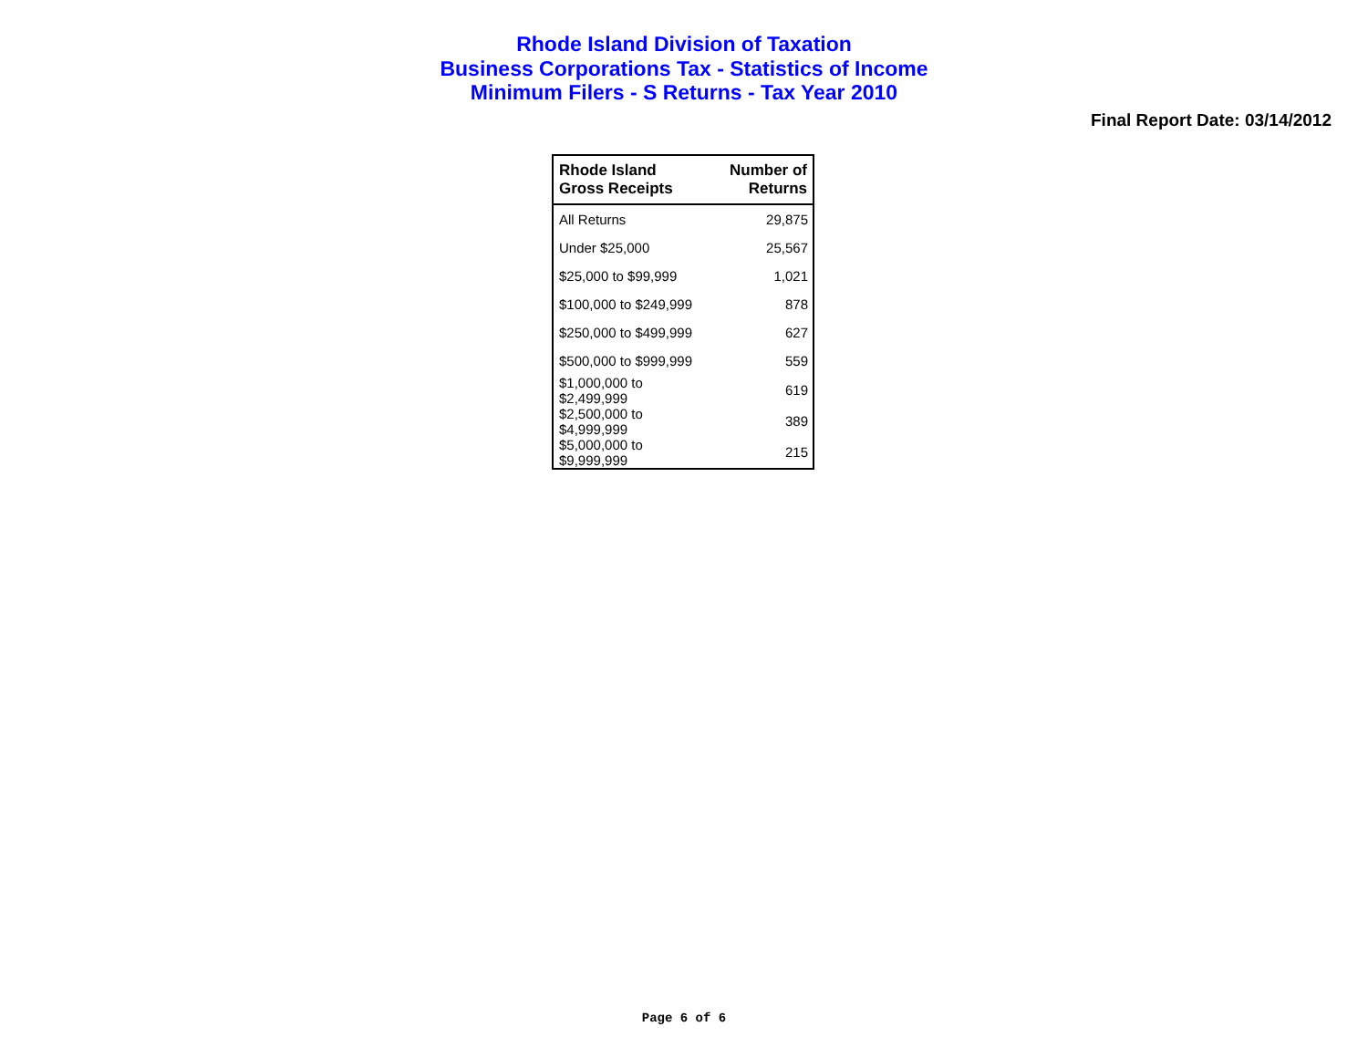Rhode Island Division of Taxation
Business Corporations Tax - Statistics of Income
Minimum Filers - S Returns - Tax Year 2010
Final Report Date: 03/14/2012
| Rhode Island Gross Receipts | Number of Returns |
| --- | --- |
| All Returns | 29,875 |
| Under $25,000 | 25,567 |
| $25,000 to $99,999 | 1,021 |
| $100,000 to $249,999 | 878 |
| $250,000 to $499,999 | 627 |
| $500,000 to $999,999 | 559 |
| $1,000,000 to $2,499,999 | 619 |
| $2,500,000 to $4,999,999 | 389 |
| $5,000,000 to $9,999,999 | 215 |
Page 6 of 6